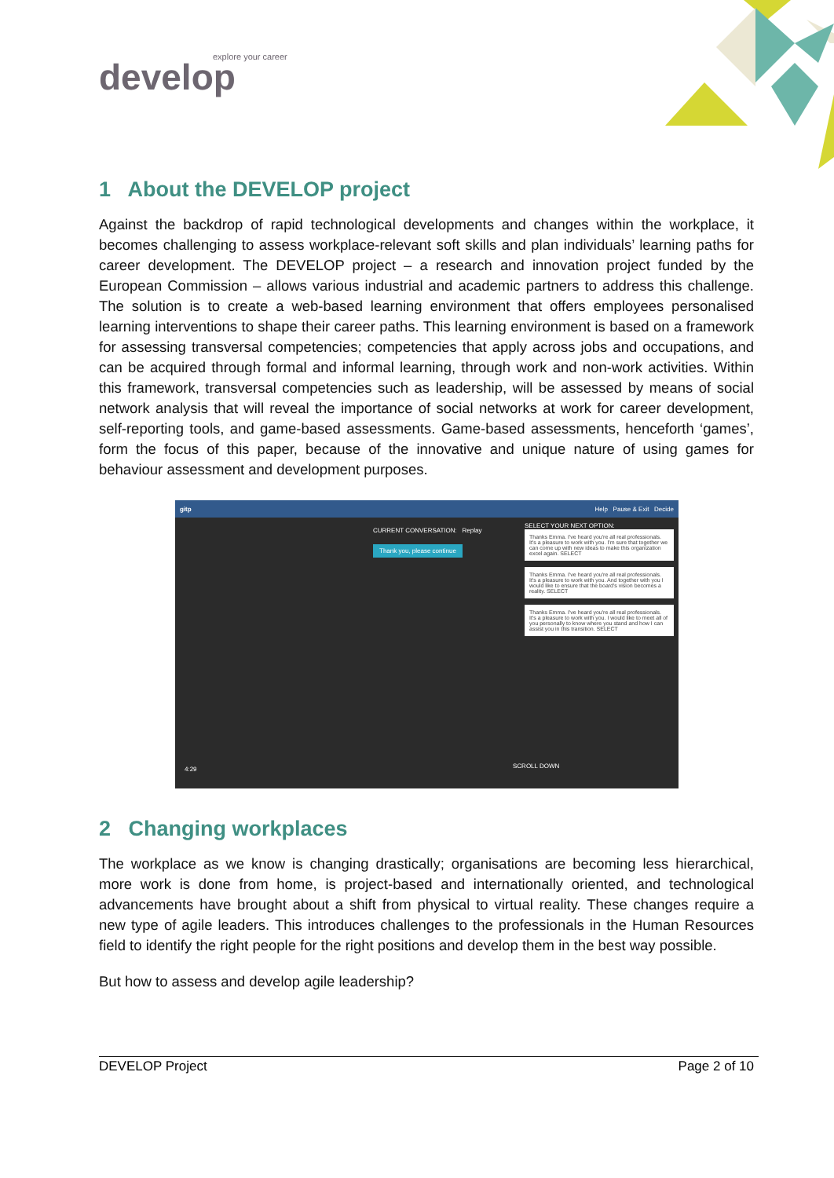explore your career
develop
1 About the DEVELOP project
Against the backdrop of rapid technological developments and changes within the workplace, it becomes challenging to assess workplace-relevant soft skills and plan individuals’ learning paths for career development. The DEVELOP project – a research and innovation project funded by the European Commission – allows various industrial and academic partners to address this challenge. The solution is to create a web-based learning environment that offers employees personalised learning interventions to shape their career paths. This learning environment is based on a framework for assessing transversal competencies; competencies that apply across jobs and occupations, and can be acquired through formal and informal learning, through work and non-work activities. Within this framework, transversal competencies such as leadership, will be assessed by means of social network analysis that will reveal the importance of social networks at work for career development, self-reporting tools, and game-based assessments. Game-based assessments, henceforth ‘games’, form the focus of this paper, because of the innovative and unique nature of using games for behaviour assessment and development purposes.
gitp Help Pause & Exit Decide
CURRENT CONVERSATION: Replay
Thank you, please continue
SELECT YOUR NEXT OPTION:
Thanks Emma. I've heard you're all real professionals. It's a pleasure to work with you. I'm sure that together we can come up with new ideas to make this organization excel again. SELECT
Thanks Emma. I've heard you're all real professionals. It's a pleasure to work with you. And together with you I would like to ensure that the board's vision becomes a reality. SELECT
Thanks Emma. I've heard you're all real professionals. It's a pleasure to work with you. I would like to meet all of you personally to know where you stand and how I can assist you in this transition. SELECT
4:29 SCROLL DOWN
2 Changing workplaces
The workplace as we know is changing drastically; organisations are becoming less hierarchical, more work is done from home, is project-based and internationally oriented, and technological advancements have brought about a shift from physical to virtual reality. These changes require a new type of agile leaders. This introduces challenges to the professionals in the Human Resources field to identify the right people for the right positions and develop them in the best way possible.
But how to assess and develop agile leadership?
DEVELOP Project Page 2 of 10